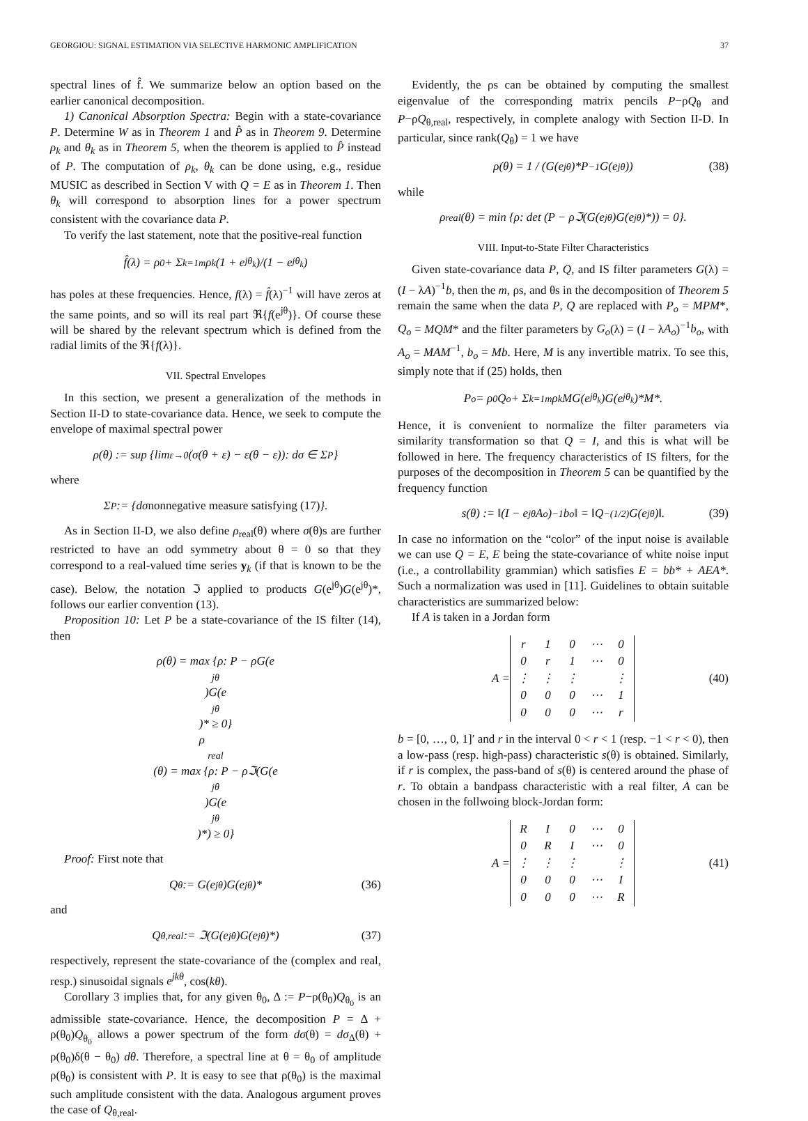GEORGIOU: SIGNAL ESTIMATION VIA SELECTIVE HARMONIC AMPLIFICATION 37
spectral lines of f̂. We summarize below an option based on the earlier canonical decomposition.
1) Canonical Absorption Spectra: Begin with a state-covariance P. Determine W as in Theorem 1 and P̂ as in Theorem 9. Determine ρ<sub>k</sub> and θ<sub>k</sub> as in Theorem 5, when the theorem is applied to P̂ instead of P. The computation of ρ<sub>k</sub>, θ<sub>k</sub> can be done using, e.g., residue MUSIC as described in Section V with Q = E as in Theorem 1. Then θ<sub>k</sub> will correspond to absorption lines for a power spectrum consistent with the covariance data P.
To verify the last statement, note that the positive-real function
f̂(λ) = ρ<sub>0</sub> + Σ<sub>k=1</sub><sup>m</sup> ρ<sub>k</sub> (1 + e<sup>jθ<sub>k</sub></sup>)/(1 − e<sup>jθ<sub>k</sub></sup>)
has poles at these frequencies. Hence, f(λ) = f̂(λ)<sup>−1</sup> will have zeros at the same points, and so will its real part ℜ{f(e<sup>jθ</sup>)}. Of course these will be shared by the relevant spectrum which is defined from the radial limits of the ℜ{f(λ)}.
VII. Spectral Envelopes
In this section, we present a generalization of the methods in Section II-D to state-covariance data. Hence, we seek to compute the envelope of maximal spectral power
ρ(θ) := sup {lim<sub>ε→0</sub> (σ(θ + ε) − ε(θ − ε)): dσ ∈ Σ<sub>P</sub>}
where
Σ<sub>P</sub> := {dσ nonnegative measure satisfying (17) }.
As in Section II-D, we also define ρ<sub>real</sub>(θ) where σ(θ)s are further restricted to have an odd symmetry about θ = 0 so that they correspond to a real-valued time series y<sub>k</sub> (if that is known to be the case). Below, the notation ℑ applied to products G(e<sup>jθ</sup>)G(e<sup>jθ</sup>)*, follows our earlier convention (13).
Proposition 10: Let P be a state-covariance of the IS filter (14), then
ρ(θ) = max {ρ: P − ρG(e<sup>jθ</sup>)G(e<sup>jθ</sup>)* ≥ 0}
ρ<sub>real</sub>(θ) = max {ρ: P − ρℑ(G(e<sup>jθ</sup>)G(e<sup>jθ</sup>)*) ≥ 0}
Proof: First note that
Q<sub>θ</sub> := G(e<sup>jθ</sup>)G(e<sup>jθ</sup>)* (36)
and
Q<sub>θ,real</sub> := ℑ(G(e<sup>jθ</sup>)G(e<sup>jθ</sup>)*) (37)
respectively, represent the state-covariance of the (complex and real, resp.) sinusoidal signals e<sup>jkθ</sup>, cos(kθ).
Corollary 3 implies that, for any given θ<sub>0</sub>, Δ := P−ρ(θ<sub>0</sub>)Q<sub>θ<sub>0</sub></sub> is an admissible state-covariance. Hence, the decomposition P = Δ + ρ(θ<sub>0</sub>)Q<sub>θ<sub>0</sub></sub> allows a power spectrum of the form dσ(θ) = dσ<sub>Δ</sub>(θ) + ρ(θ<sub>0</sub>)δ(θ − θ<sub>0</sub>) dθ. Therefore, a spectral line at θ = θ<sub>0</sub> of amplitude ρ(θ<sub>0</sub>) is consistent with P. It is easy to see that ρ(θ<sub>0</sub>) is the maximal such amplitude consistent with the data. Analogous argument proves the case of Q<sub>θ,real</sub>.
Evidently, the ρs can be obtained by computing the smallest eigenvalue of the corresponding matrix pencils P−ρQ<sub>θ</sub> and P−ρQ<sub>θ,real</sub>, respectively, in complete analogy with Section II-D. In particular, since rank(Q<sub>θ</sub>) = 1 we have
ρ(θ) = 1 / (G(e<sup>jθ</sup>)*P<sup>−1</sup>G(e<sup>jθ</sup>)) (38)
while
ρ<sub>real</sub>(θ) = min {ρ: det (P − ρℑ(G(e<sup>jθ</sup>)G(e<sup>jθ</sup>)*)) = 0}.
VIII. Input-to-State Filter Characteristics
Given state-covariance data P, Q, and IS filter parameters G(λ) = (I − λA)<sup>−1</sup>b, then the m, ρs, and θs in the decomposition of Theorem 5 remain the same when the data P, Q are replaced with P<sub>o</sub> = MPM*, Q<sub>o</sub> = MQM* and the filter parameters by G<sub>o</sub>(λ) = (I − λA<sub>o</sub>)<sup>−1</sup>b<sub>o</sub>, with A<sub>o</sub> = MAM<sup>−1</sup>, b<sub>o</sub> = Mb. Here, M is any invertible matrix. To see this, simply note that if (25) holds, then
P<sub>o</sub> = ρ<sub>0</sub>Q<sub>o</sub> + Σ<sub>k=1</sub><sup>m</sup> ρ<sub>k</sub>MG(e<sup>jθ<sub>k</sub></sup>)G(e<sup>jθ<sub>k</sub></sup>)*M*.
Hence, it is convenient to normalize the filter parameters via similarity transformation so that Q = I, and this is what will be followed in here. The frequency characteristics of IS filters, for the purposes of the decomposition in Theorem 5 can be quantified by the frequency function
s(θ) := ‖(I − e<sup>jθ</sup>A<sub>o</sub>)<sup>−1</sup>b<sub>o</sub>‖ = ‖Q<sup>−(1/2)</sup>G(e<sup>jθ</sup>)‖. (39)
In case no information on the “color” of the input noise is available we can use Q = E, E being the state-covariance of white noise input (i.e., a controllability grammian) which satisfies E = bb* + AEA*. Such a normalization was used in [11]. Guidelines to obtain suitable characteristics are summarized below:
If A is taken in a Jordan form
A =
| r | 1 | 0 | ⋯ | 0 |
| 0 | r | 1 | ⋯ | 0 |
| ⋮ | ⋮ | ⋮ | | ⋮ |
| 0 | 0 | 0 | ⋯ | 1 |
| 0 | 0 | 0 | ⋯ | r |
(40)
b = [0, …, 0, 1]′ and r in the interval 0 < r < 1 (resp. −1 < r < 0), then a low-pass (resp. high-pass) characteristic s(θ) is obtained. Similarly, if r is complex, the pass-band of s(θ) is centered around the phase of r. To obtain a bandpass characteristic with a real filter, A can be chosen in the follwoing block-Jordan form:
A =
| R | I | 0 | ⋯ | 0 |
| 0 | R | I | ⋯ | 0 |
| ⋮ | ⋮ | ⋮ | | ⋮ |
| 0 | 0 | 0 | ⋯ | I |
| 0 | 0 | 0 | ⋯ | R |
(41)